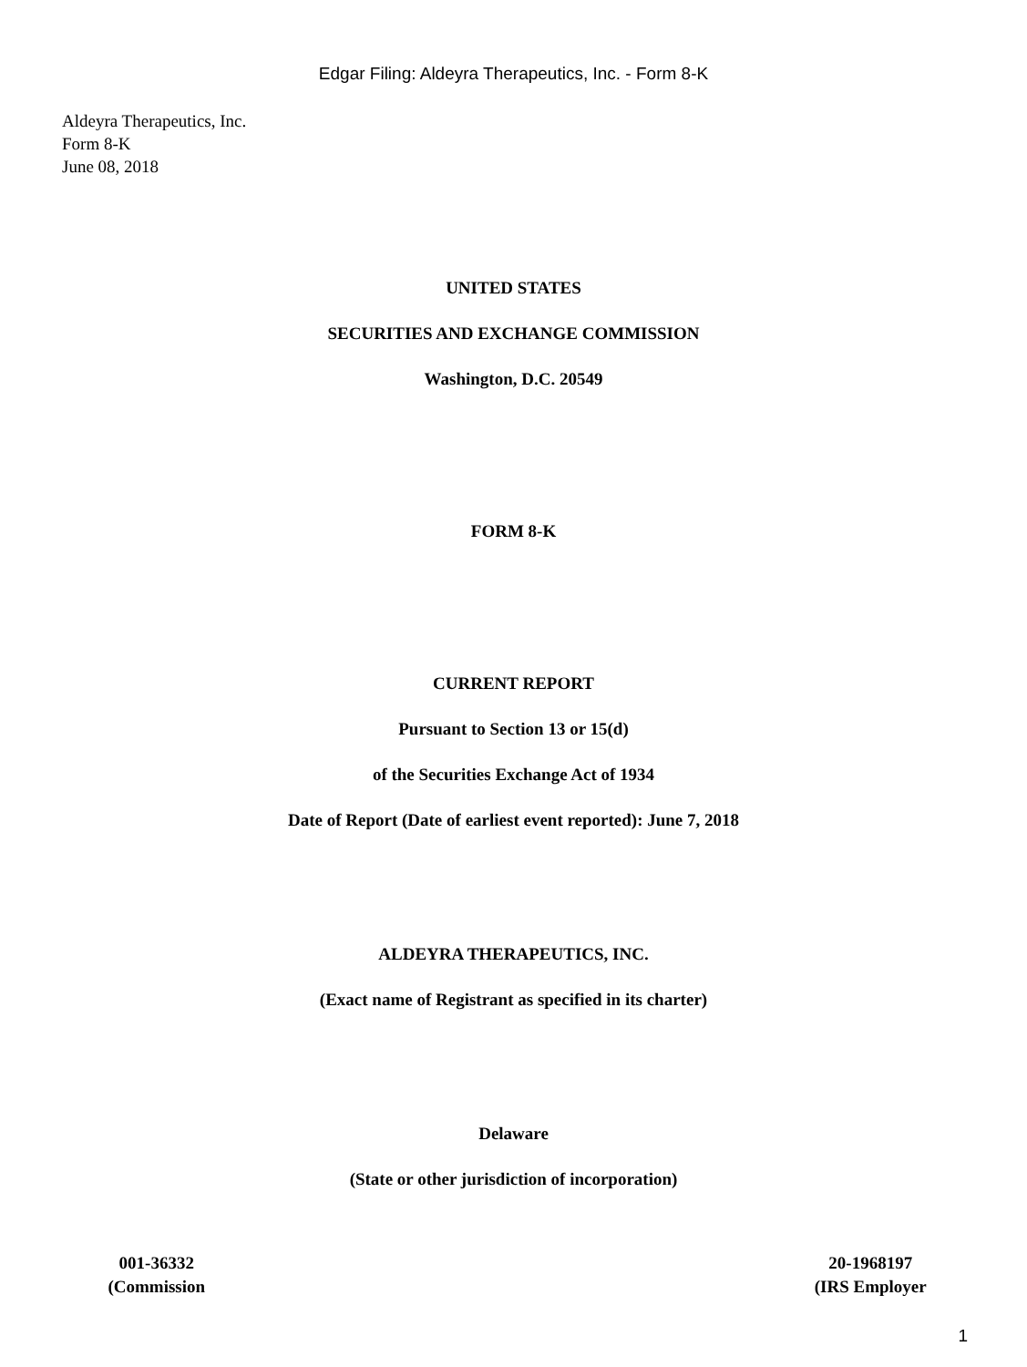Edgar Filing: Aldeyra Therapeutics, Inc. - Form 8-K
Aldeyra Therapeutics, Inc.
Form 8-K
June 08, 2018
UNITED STATES
SECURITIES AND EXCHANGE COMMISSION
Washington, D.C. 20549
FORM 8-K
CURRENT REPORT
Pursuant to Section 13 or 15(d)
of the Securities Exchange Act of 1934
Date of Report (Date of earliest event reported): June 7, 2018
ALDEYRA THERAPEUTICS, INC.
(Exact name of Registrant as specified in its charter)
Delaware
(State or other jurisdiction of incorporation)
| 001-36332 | 20-1968197 |
| (Commission | (IRS Employer |
1